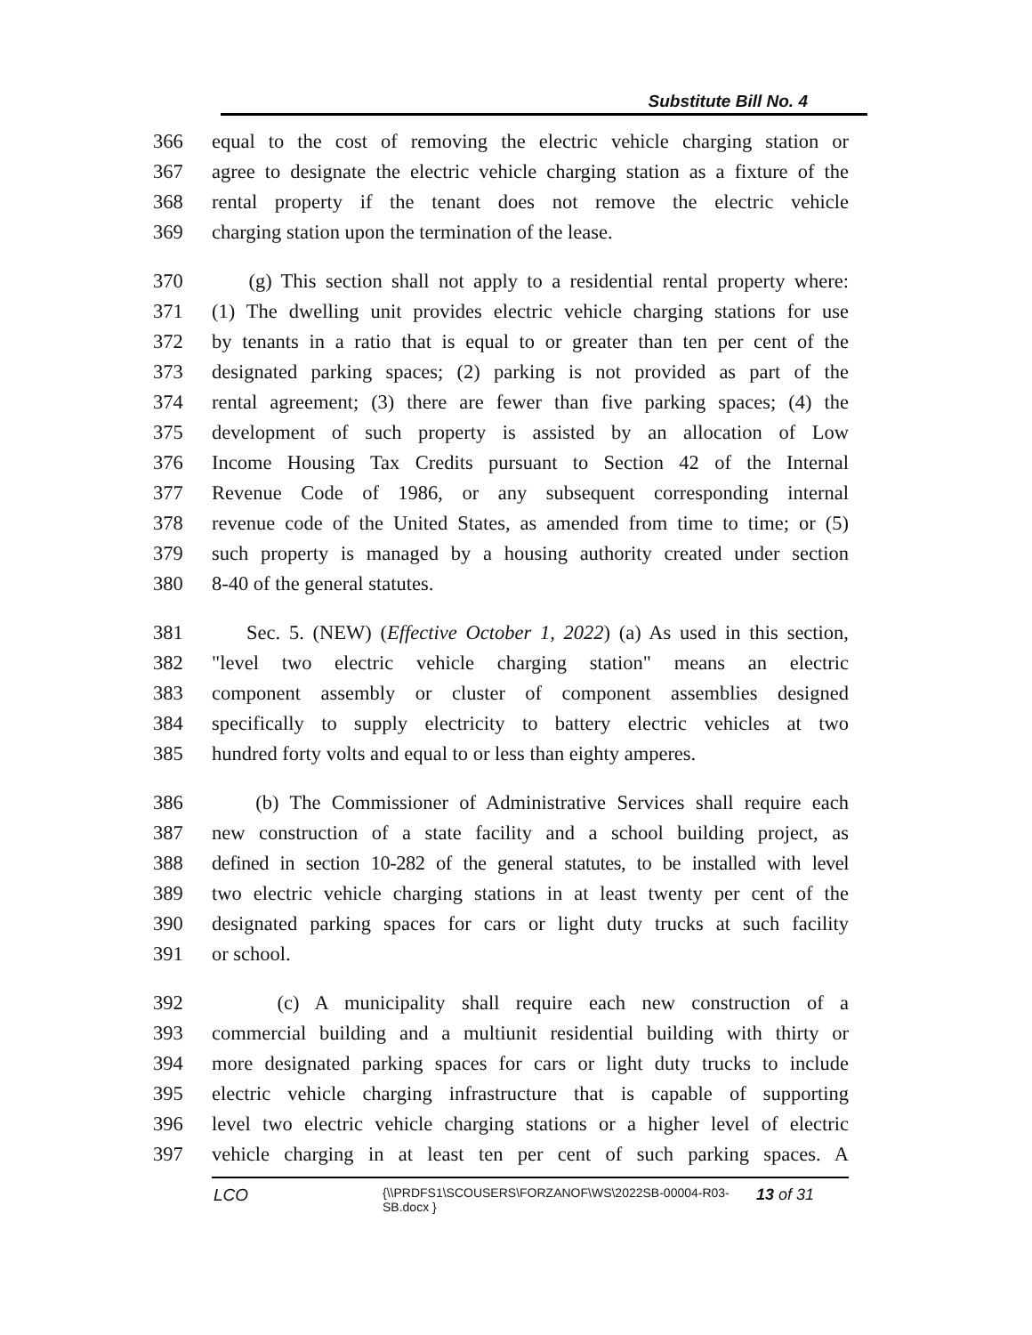Substitute Bill No. 4
366 equal to the cost of removing the electric vehicle charging station or
367 agree to designate the electric vehicle charging station as a fixture of the
368 rental property if the tenant does not remove the electric vehicle
369 charging station upon the termination of the lease.
370 (g) This section shall not apply to a residential rental property where:
371 (1) The dwelling unit provides electric vehicle charging stations for use
372 by tenants in a ratio that is equal to or greater than ten per cent of the
373 designated parking spaces; (2) parking is not provided as part of the
374 rental agreement; (3) there are fewer than five parking spaces; (4) the
375 development of such property is assisted by an allocation of Low
376 Income Housing Tax Credits pursuant to Section 42 of the Internal
377 Revenue Code of 1986, or any subsequent corresponding internal
378 revenue code of the United States, as amended from time to time; or (5)
379 such property is managed by a housing authority created under section
380 8-40 of the general statutes.
381 Sec. 5. (NEW) (Effective October 1, 2022) (a) As used in this section,
382 "level two electric vehicle charging station" means an electric
383 component assembly or cluster of component assemblies designed
384 specifically to supply electricity to battery electric vehicles at two
385 hundred forty volts and equal to or less than eighty amperes.
386 (b) The Commissioner of Administrative Services shall require each
387 new construction of a state facility and a school building project, as
388 defined in section 10-282 of the general statutes, to be installed with level
389 two electric vehicle charging stations in at least twenty per cent of the
390 designated parking spaces for cars or light duty trucks at such facility
391 or school.
392 (c) A municipality shall require each new construction of a
393 commercial building and a multiunit residential building with thirty or
394 more designated parking spaces for cars or light duty trucks to include
395 electric vehicle charging infrastructure that is capable of supporting
396 level two electric vehicle charging stations or a higher level of electric
397 vehicle charging in at least ten per cent of such parking spaces. A
LCO
{\\PRDFS1\SCOUSERS\FORZANOF\WS\2022SB-00004-R03-SB.docx }
13 of 31